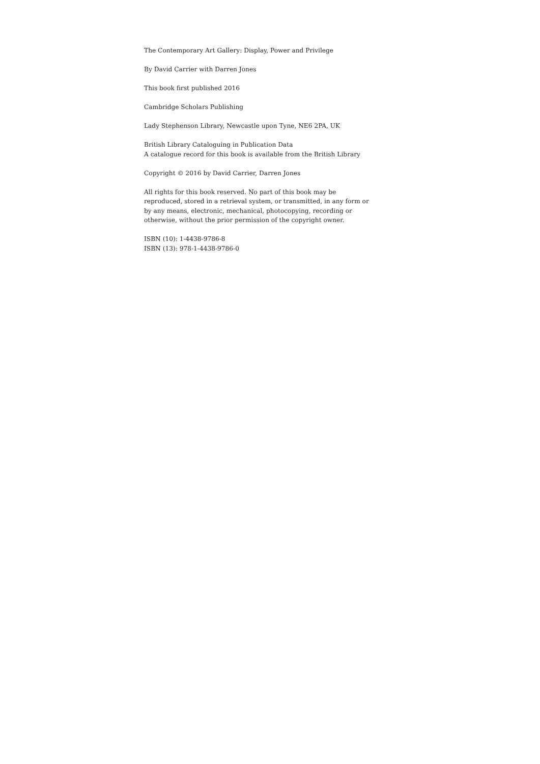The Contemporary Art Gallery: Display, Power and Privilege
By David Carrier with Darren Jones
This book first published 2016
Cambridge Scholars Publishing
Lady Stephenson Library, Newcastle upon Tyne, NE6 2PA, UK
British Library Cataloguing in Publication Data
A catalogue record for this book is available from the British Library
Copyright © 2016 by David Carrier, Darren Jones
All rights for this book reserved. No part of this book may be reproduced, stored in a retrieval system, or transmitted, in any form or by any means, electronic, mechanical, photocopying, recording or otherwise, without the prior permission of the copyright owner.
ISBN (10): 1-4438-9786-8
ISBN (13): 978-1-4438-9786-0